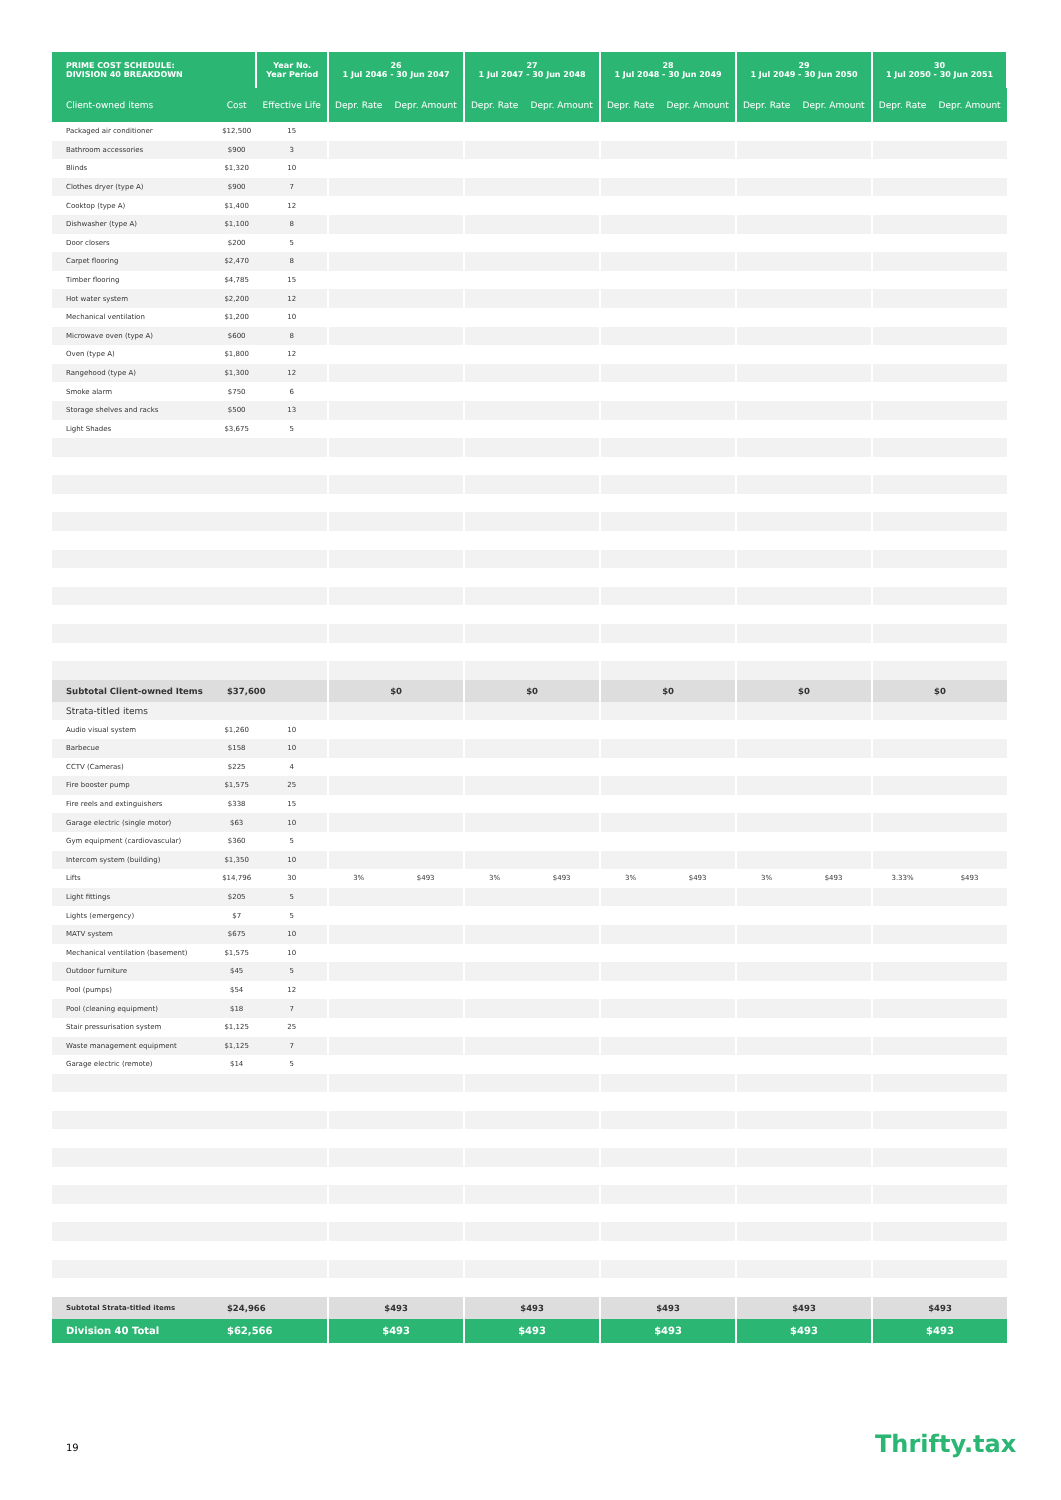| PRIME COST SCHEDULE: DIVISION 40 BREAKDOWN | | Year No. Year Period | 26 1 Jul 2046 - 30 Jun 2047 | | 27 1 Jul 2047 - 30 Jun 2048 | | 28 1 Jul 2048 - 30 Jun 2049 | | 29 1 Jul 2049 - 30 Jun 2050 | | 30 1 Jul 2050 - 30 Jun 2051 | |
| --- | --- | --- | --- | --- | --- | --- | --- | --- | --- | --- | --- | --- |
| Client-owned items | Cost | Effective Life | Depr. Rate | Depr. Amount | Depr. Rate | Depr. Amount | Depr. Rate | Depr. Amount | Depr. Rate | Depr. Amount | Depr. Rate | Depr. Amount |
| Packaged air conditioner | $12,500 | 15 | | | | | | | | | | |
| Bathroom accessories | $900 | 3 | | | | | | | | | | |
| Blinds | $1,320 | 10 | | | | | | | | | | |
| Clothes dryer (type A) | $900 | 7 | | | | | | | | | | |
| Cooktop (type A) | $1,400 | 12 | | | | | | | | | | |
| Dishwasher (type A) | $1,100 | 8 | | | | | | | | | | |
| Door closers | $200 | 5 | | | | | | | | | | |
| Carpet flooring | $2,470 | 8 | | | | | | | | | | |
| Timber flooring | $4,785 | 15 | | | | | | | | | | |
| Hot water system | $2,200 | 12 | | | | | | | | | | |
| Mechanical ventilation | $1,200 | 10 | | | | | | | | | | |
| Microwave oven (type A) | $600 | 8 | | | | | | | | | | |
| Oven (type A) | $1,800 | 12 | | | | | | | | | | |
| Rangehood (type A) | $1,300 | 12 | | | | | | | | | | |
| Smoke alarm | $750 | 6 | | | | | | | | | | |
| Storage shelves and racks | $500 | 13 | | | | | | | | | | |
| Light Shades | $3,675 | 5 | | | | | | | | | | |
| Subtotal Client-owned Items | $37,600 | | $0 | | $0 | | $0 | | $0 | | $0 | |
| Strata-titled items | | | | | | | | | | | | |
| Audio visual system | $1,260 | 10 | | | | | | | | | | |
| Barbecue | $158 | 10 | | | | | | | | | | |
| CCTV (Cameras) | $225 | 4 | | | | | | | | | | |
| Fire booster pump | $1,575 | 25 | | | | | | | | | | |
| Fire reels and extinguishers | $338 | 15 | | | | | | | | | | |
| Garage electric (single motor) | $63 | 10 | | | | | | | | | | |
| Gym equipment (cardiovascular) | $360 | 5 | | | | | | | | | | |
| Intercom system (building) | $1,350 | 10 | | | | | | | | | | |
| Lifts | $14,796 | 30 | 3% | $493 | 3% | $493 | 3% | $493 | 3% | $493 | 3.33% | $493 |
| Light fittings | $205 | 5 | | | | | | | | | | |
| Lights (emergency) | $7 | 5 | | | | | | | | | | |
| MATV system | $675 | 10 | | | | | | | | | | |
| Mechanical ventilation (basement) | $1,575 | 10 | | | | | | | | | | |
| Outdoor furniture | $45 | 5 | | | | | | | | | | |
| Pool (pumps) | $54 | 12 | | | | | | | | | | |
| Pool (cleaning equipment) | $18 | 7 | | | | | | | | | | |
| Stair pressurisation system | $1,125 | 25 | | | | | | | | | | |
| Waste management equipment | $1,125 | 7 | | | | | | | | | | |
| Garage electric (remote) | $14 | 5 | | | | | | | | | | |
| Subtotal Strata-titled items | $24,966 | | $493 | | $493 | | $493 | | $493 | | $493 | |
| Division 40 Total | $62,566 | | $493 | | $493 | | $493 | | $493 | | $493 | |
19 Thrifty.tax